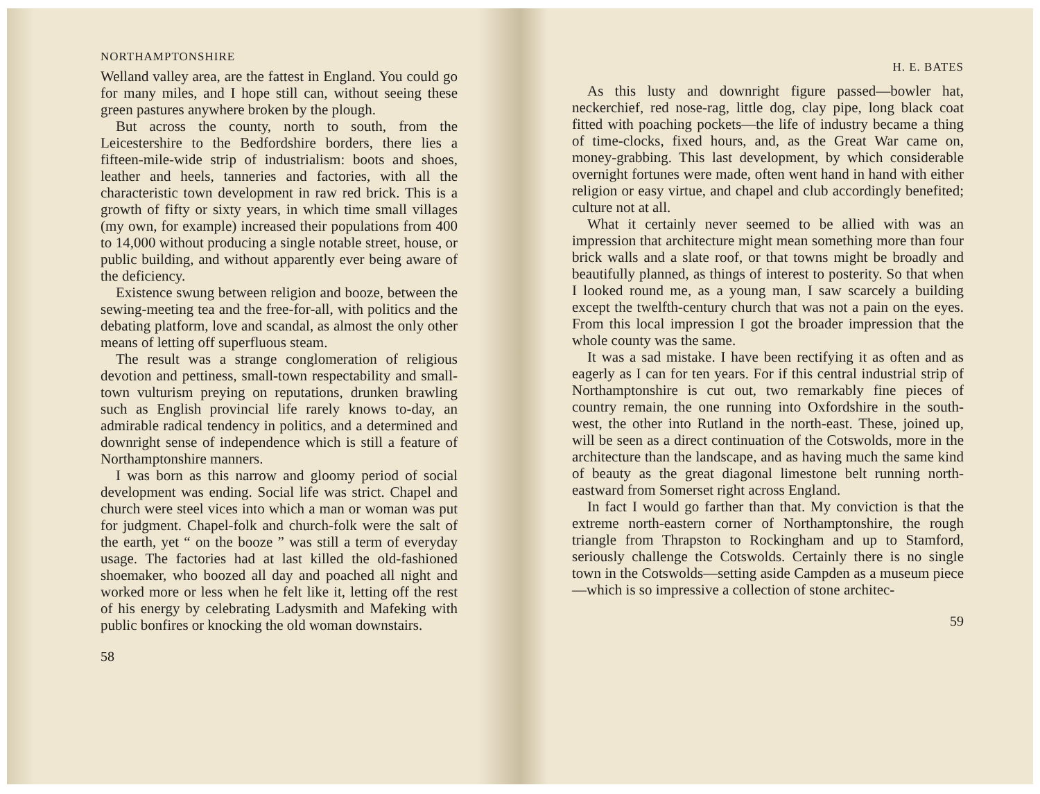NORTHAMPTONSHIRE
Welland valley area, are the fattest in England. You could go for many miles, and I hope still can, without seeing these green pastures anywhere broken by the plough.
But across the county, north to south, from the Leicestershire to the Bedfordshire borders, there lies a fifteen-mile-wide strip of industrialism: boots and shoes, leather and heels, tanneries and factories, with all the characteristic town development in raw red brick. This is a growth of fifty or sixty years, in which time small villages (my own, for example) increased their populations from 400 to 14,000 without producing a single notable street, house, or public building, and without apparently ever being aware of the deficiency.
Existence swung between religion and booze, between the sewing-meeting tea and the free-for-all, with politics and the debating platform, love and scandal, as almost the only other means of letting off superfluous steam.
The result was a strange conglomeration of religious devotion and pettiness, small-town respectability and small-town vulturism preying on reputations, drunken brawling such as English provincial life rarely knows to-day, an admirable radical tendency in politics, and a determined and downright sense of independence which is still a feature of Northamptonshire manners.
I was born as this narrow and gloomy period of social development was ending. Social life was strict. Chapel and church were steel vices into which a man or woman was put for judgment. Chapel-folk and church-folk were the salt of the earth, yet “ on the booze ” was still a term of everyday usage. The factories had at last killed the old-fashioned shoemaker, who boozed all day and poached all night and worked more or less when he felt like it, letting off the rest of his energy by celebrating Ladysmith and Mafeking with public bonfires or knocking the old woman downstairs.
58
H. E. BATES
As this lusty and downright figure passed—bowler hat, neckerchief, red nose-rag, little dog, clay pipe, long black coat fitted with poaching pockets—the life of industry became a thing of time-clocks, fixed hours, and, as the Great War came on, money-grabbing. This last development, by which considerable overnight fortunes were made, often went hand in hand with either religion or easy virtue, and chapel and club accordingly benefited; culture not at all.
What it certainly never seemed to be allied with was an impression that architecture might mean something more than four brick walls and a slate roof, or that towns might be broadly and beautifully planned, as things of interest to posterity. So that when I looked round me, as a young man, I saw scarcely a building except the twelfth-century church that was not a pain on the eyes. From this local impression I got the broader impression that the whole county was the same.
It was a sad mistake. I have been rectifying it as often and as eagerly as I can for ten years. For if this central industrial strip of Northamptonshire is cut out, two remarkably fine pieces of country remain, the one running into Oxfordshire in the south-west, the other into Rutland in the north-east. These, joined up, will be seen as a direct continuation of the Cotswolds, more in the architecture than the landscape, and as having much the same kind of beauty as the great diagonal limestone belt running north-eastward from Somerset right across England.
In fact I would go farther than that. My conviction is that the extreme north-eastern corner of Northamptonshire, the rough triangle from Thrapston to Rockingham and up to Stamford, seriously challenge the Cotswolds. Certainly there is no single town in the Cotswolds—setting aside Campden as a museum piece —which is so impressive a collection of stone architec-
59